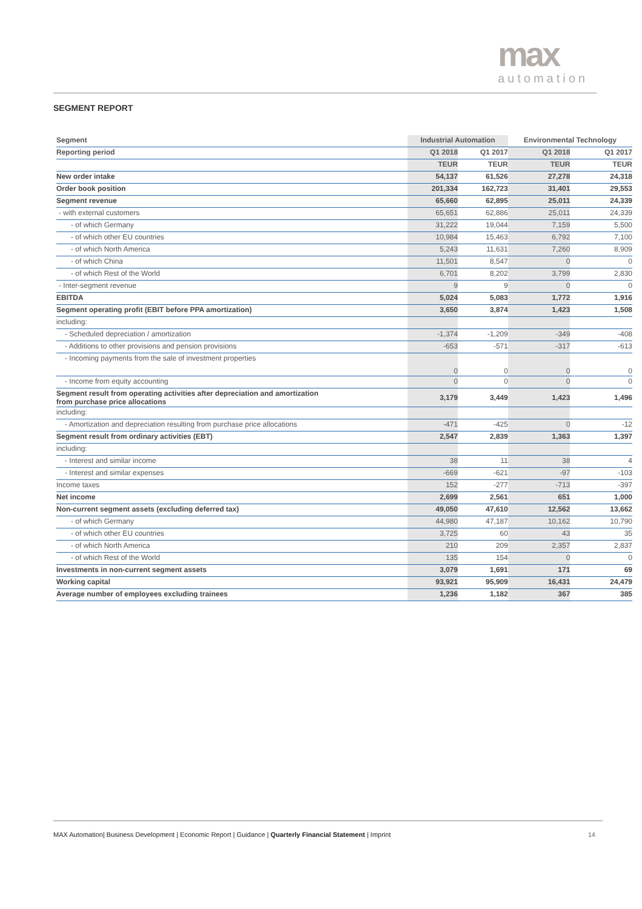max
automation
SEGMENT REPORT
| Segment | Industrial Automation | | Environmental Technology | |
| --- | --- | --- | --- | --- |
| Reporting period | Q1 2018 | Q1 2017 | Q1 2018 | Q1 2017 |
| | TEUR | TEUR | TEUR | TEUR |
| New order intake | 54,137 | 61,526 | 27,278 | 24,318 |
| Order book position | 201,334 | 162,723 | 31,401 | 29,553 |
| Segment revenue | 65,660 | 62,895 | 25,011 | 24,339 |
| - with external customers | 65,651 | 62,886 | 25,011 | 24,339 |
| - of which Germany | 31,222 | 19,044 | 7,159 | 5,500 |
| - of which other EU countries | 10,984 | 15,463 | 6,792 | 7,100 |
| - of which North America | 5,243 | 11,631 | 7,260 | 8,909 |
| - of which China | 11,501 | 8,547 | 0 | 0 |
| - of which Rest of the World | 6,701 | 8,202 | 3,799 | 2,830 |
| - Inter-segment revenue | 9 | 9 | 0 | 0 |
| EBITDA | 5,024 | 5,083 | 1,772 | 1,916 |
| Segment operating profit (EBIT before PPA amortization) | 3,650 | 3,874 | 1,423 | 1,508 |
| including: | | | | |
| - Scheduled depreciation / amortization | -1,374 | -1,209 | -349 | -408 |
| - Additions to other provisions and pension provisions | -653 | -571 | -317 | -613 |
| - Incoming payments from the sale of investment properties | 0 | 0 | 0 | 0 |
| - Income from equity accounting | 0 | 0 | 0 | 0 |
| Segment result from operating activities after depreciation and amortization from purchase price allocations | 3,179 | 3,449 | 1,423 | 1,496 |
| including: | | | | |
| - Amortization and depreciation resulting from purchase price allocations | -471 | -425 | 0 | -12 |
| Segment result from ordinary activities (EBT) | 2,547 | 2,839 | 1,363 | 1,397 |
| including: | | | | |
| - Interest and similar income | 38 | 11 | 38 | 4 |
| - Interest and similar expenses | -669 | -621 | -97 | -103 |
| Income taxes | 152 | -277 | -713 | -397 |
| Net income | 2,699 | 2,561 | 651 | 1,000 |
| Non-current segment assets (excluding deferred tax) | 49,050 | 47,610 | 12,562 | 13,662 |
| - of which Germany | 44,980 | 47,187 | 10,162 | 10,790 |
| - of which other EU countries | 3,725 | 60 | 43 | 35 |
| - of which North America | 210 | 209 | 2,357 | 2,837 |
| - of which Rest of the World | 135 | 154 | 0 | 0 |
| Investments in non-current segment assets | 3,079 | 1,691 | 171 | 69 |
| Working capital | 93,921 | 95,909 | 16,431 | 24,479 |
| Average number of employees excluding trainees | 1,236 | 1,182 | 367 | 385 |
MAX Automation| Business Development | Economic Report | Guidance | Quarterly Financial Statement | Imprint 14